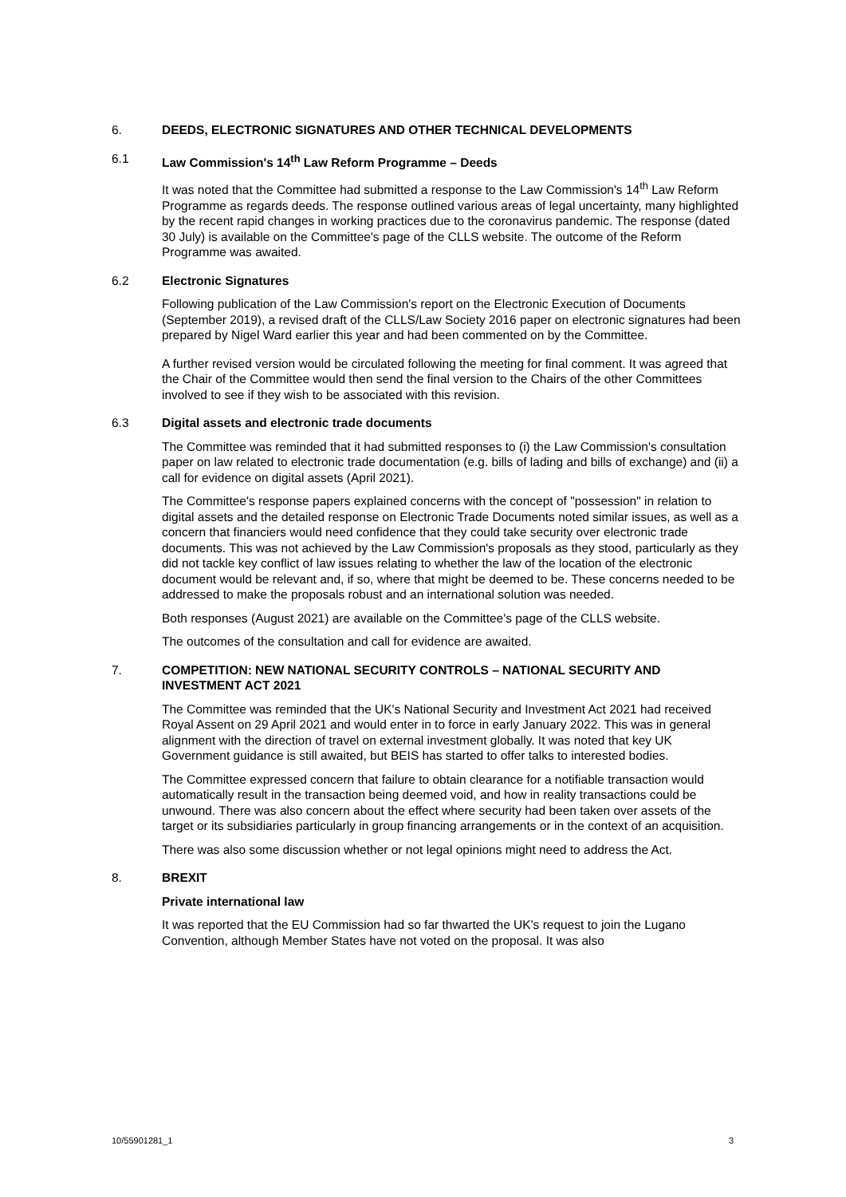6. DEEDS, ELECTRONIC SIGNATURES AND OTHER TECHNICAL DEVELOPMENTS
6.1 Law Commission's 14<sup>th</sup> Law Reform Programme – Deeds
It was noted that the Committee had submitted a response to the Law Commission's 14<sup>th</sup> Law Reform Programme as regards deeds. The response outlined various areas of legal uncertainty, many highlighted by the recent rapid changes in working practices due to the coronavirus pandemic. The response (dated 30 July) is available on the Committee's page of the CLLS website. The outcome of the Reform Programme was awaited.
6.2 Electronic Signatures
Following publication of the Law Commission's report on the Electronic Execution of Documents (September 2019), a revised draft of the CLLS/Law Society 2016 paper on electronic signatures had been prepared by Nigel Ward earlier this year and had been commented on by the Committee.
A further revised version would be circulated following the meeting for final comment. It was agreed that the Chair of the Committee would then send the final version to the Chairs of the other Committees involved to see if they wish to be associated with this revision.
6.3 Digital assets and electronic trade documents
The Committee was reminded that it had submitted responses to (i) the Law Commission's consultation paper on law related to electronic trade documentation (e.g. bills of lading and bills of exchange) and (ii) a call for evidence on digital assets (April 2021).
The Committee's response papers explained concerns with the concept of "possession" in relation to digital assets and the detailed response on Electronic Trade Documents noted similar issues, as well as a concern that financiers would need confidence that they could take security over electronic trade documents. This was not achieved by the Law Commission's proposals as they stood, particularly as they did not tackle key conflict of law issues relating to whether the law of the location of the electronic document would be relevant and, if so, where that might be deemed to be. These concerns needed to be addressed to make the proposals robust and an international solution was needed.
Both responses (August 2021) are available on the Committee's page of the CLLS website.
The outcomes of the consultation and call for evidence are awaited.
7. COMPETITION: NEW NATIONAL SECURITY CONTROLS – NATIONAL SECURITY AND INVESTMENT ACT 2021
The Committee was reminded that the UK's National Security and Investment Act 2021 had received Royal Assent on 29 April 2021 and would enter in to force in early January 2022. This was in general alignment with the direction of travel on external investment globally. It was noted that key UK Government guidance is still awaited, but BEIS has started to offer talks to interested bodies.
The Committee expressed concern that failure to obtain clearance for a notifiable transaction would automatically result in the transaction being deemed void, and how in reality transactions could be unwound. There was also concern about the effect where security had been taken over assets of the target or its subsidiaries particularly in group financing arrangements or in the context of an acquisition.
There was also some discussion whether or not legal opinions might need to address the Act.
8. BREXIT
Private international law
It was reported that the EU Commission had so far thwarted the UK's request to join the Lugano Convention, although Member States have not voted on the proposal. It was also
10/55901281_1 3